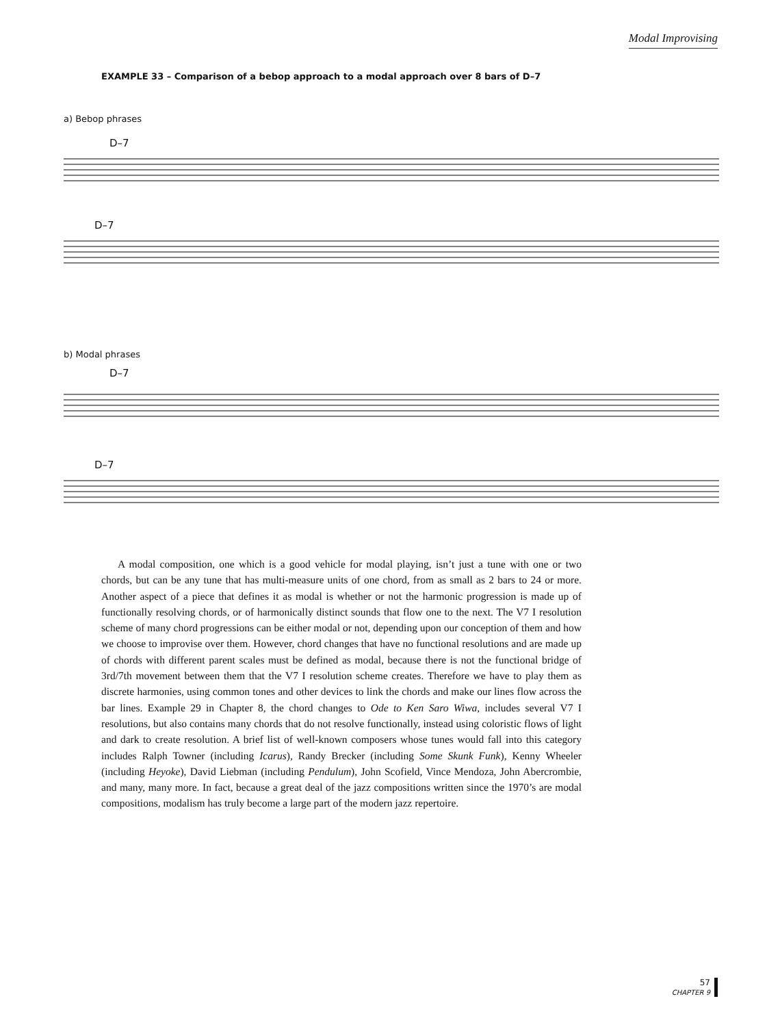Modal Improvising
EXAMPLE 33 – Comparison of a bebop approach to a modal approach over 8 bars of D–7
a) Bebop phrases
D–7
D–7
b) Modal phrases
D–7
D–7
A modal composition, one which is a good vehicle for modal playing, isn’t just a tune with one or two chords, but can be any tune that has multi-measure units of one chord, from as small as 2 bars to 24 or more. Another aspect of a piece that defines it as modal is whether or not the harmonic progression is made up of functionally resolving chords, or of harmonically distinct sounds that flow one to the next. The V7 I resolution scheme of many chord progressions can be either modal or not, depending upon our conception of them and how we choose to improvise over them. However, chord changes that have no functional resolutions and are made up of chords with different parent scales must be defined as modal, because there is not the functional bridge of 3rd/7th movement between them that the V7 I resolution scheme creates. Therefore we have to play them as discrete harmonies, using common tones and other devices to link the chords and make our lines flow across the bar lines. Example 29 in Chapter 8, the chord changes to Ode to Ken Saro Wiwa, includes several V7 I resolutions, but also contains many chords that do not resolve functionally, instead using coloristic flows of light and dark to create resolution. A brief list of well-known composers whose tunes would fall into this category includes Ralph Towner (including Icarus), Randy Brecker (including Some Skunk Funk), Kenny Wheeler (including Heyoke), David Liebman (including Pendulum), John Scofield, Vince Mendoza, John Abercrombie, and many, many more. In fact, because a great deal of the jazz compositions written since the 1970’s are modal compositions, modalism has truly become a large part of the modern jazz repertoire.
57
CHAPTER 9